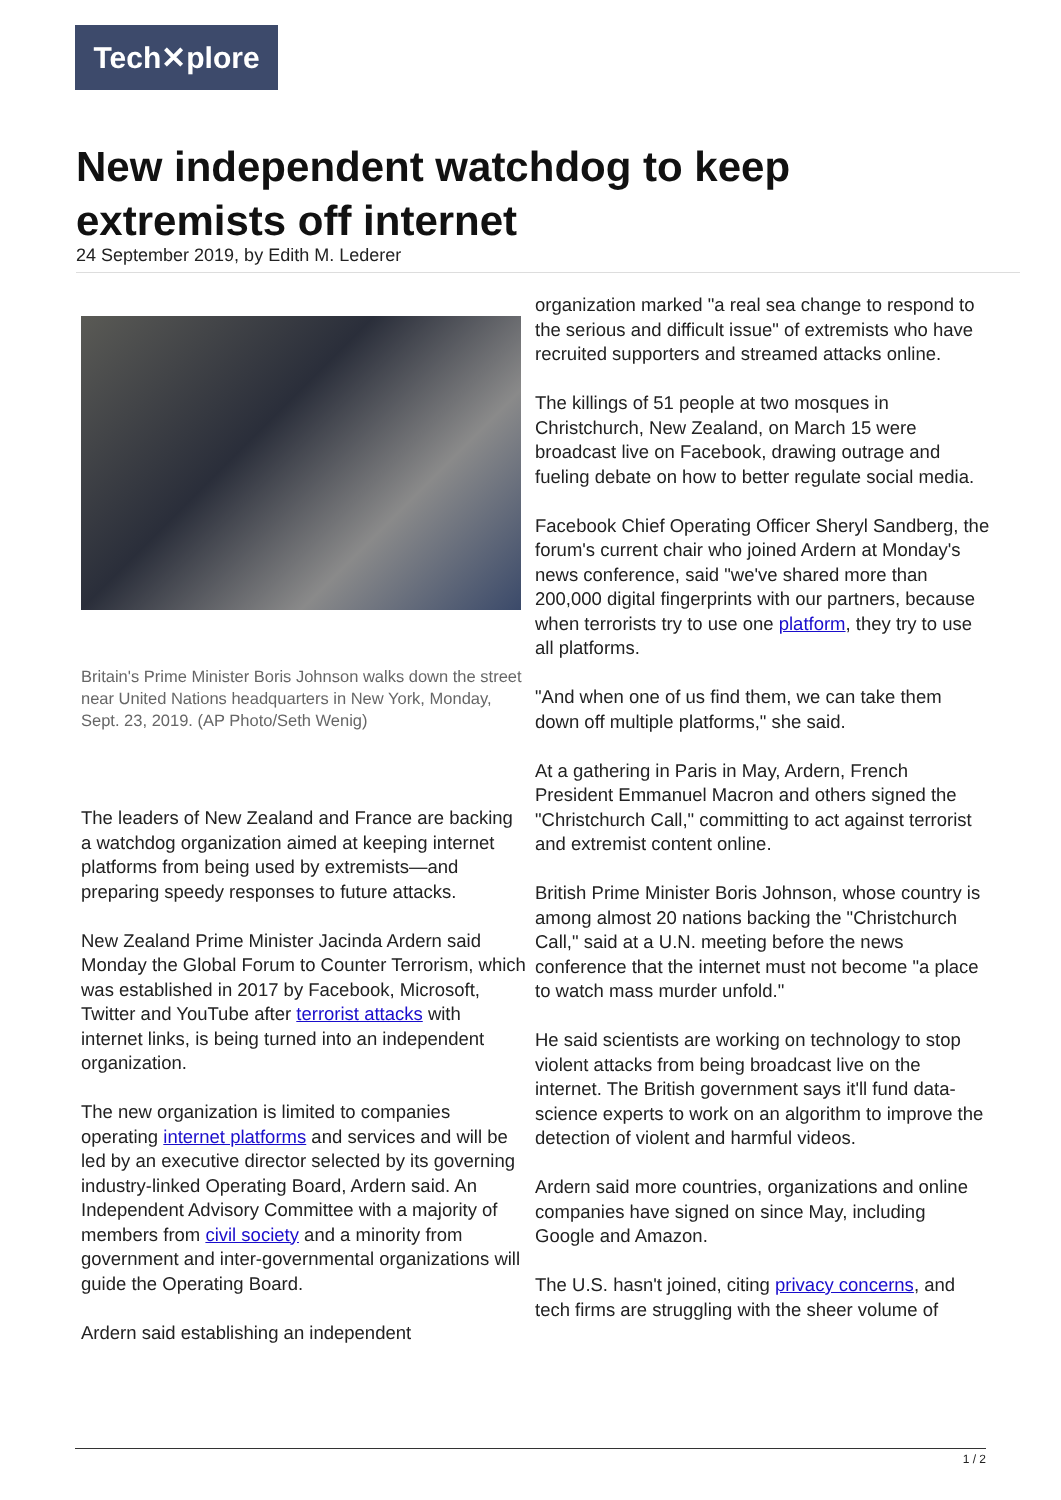Tech✕plore
New independent watchdog to keep extremists off internet
24 September 2019, by Edith M. Lederer
Britain's Prime Minister Boris Johnson walks down the street near United Nations headquarters in New York, Monday, Sept. 23, 2019. (AP Photo/Seth Wenig)
The leaders of New Zealand and France are backing a watchdog organization aimed at keeping internet platforms from being used by extremists—and preparing speedy responses to future attacks.
New Zealand Prime Minister Jacinda Ardern said Monday the Global Forum to Counter Terrorism, which was established in 2017 by Facebook, Microsoft, Twitter and YouTube after terrorist attacks with internet links, is being turned into an independent organization.
The new organization is limited to companies operating internet platforms and services and will be led by an executive director selected by its governing industry-linked Operating Board, Ardern said. An Independent Advisory Committee with a majority of members from civil society and a minority from government and inter-governmental organizations will guide the Operating Board.
Ardern said establishing an independent
organization marked "a real sea change to respond to the serious and difficult issue" of extremists who have recruited supporters and streamed attacks online.
The killings of 51 people at two mosques in Christchurch, New Zealand, on March 15 were broadcast live on Facebook, drawing outrage and fueling debate on how to better regulate social media.
Facebook Chief Operating Officer Sheryl Sandberg, the forum's current chair who joined Ardern at Monday's news conference, said "we've shared more than 200,000 digital fingerprints with our partners, because when terrorists try to use one platform, they try to use all platforms.
"And when one of us find them, we can take them down off multiple platforms," she said.
At a gathering in Paris in May, Ardern, French President Emmanuel Macron and others signed the "Christchurch Call," committing to act against terrorist and extremist content online.
British Prime Minister Boris Johnson, whose country is among almost 20 nations backing the "Christchurch Call," said at a U.N. meeting before the news conference that the internet must not become "a place to watch mass murder unfold."
He said scientists are working on technology to stop violent attacks from being broadcast live on the internet. The British government says it'll fund data-science experts to work on an algorithm to improve the detection of violent and harmful videos.
Ardern said more countries, organizations and online companies have signed on since May, including Google and Amazon.
The U.S. hasn't joined, citing privacy concerns, and tech firms are struggling with the sheer volume of
1 / 2